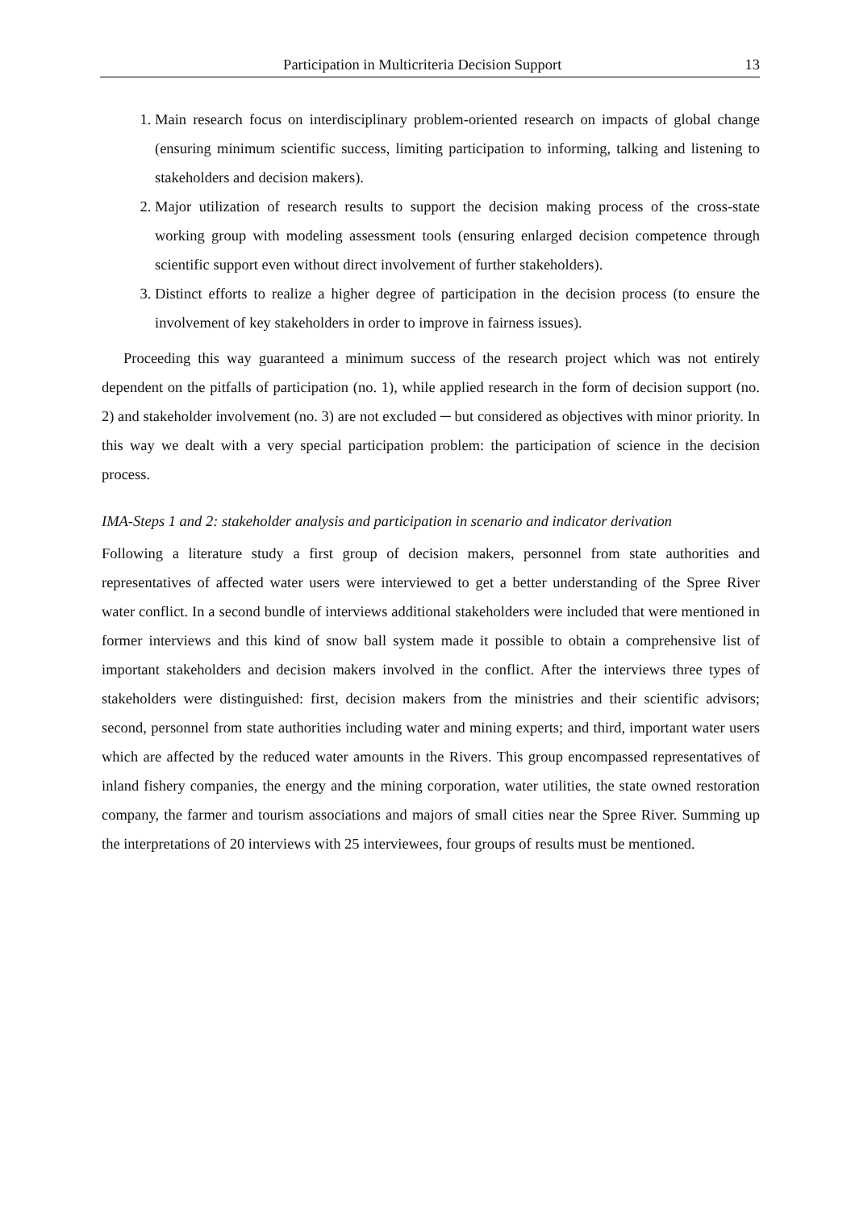Participation in Multicriteria Decision Support 13
1. Main research focus on interdisciplinary problem-oriented research on impacts of global change (ensuring minimum scientific success, limiting participation to informing, talking and listening to stakeholders and decision makers).
2. Major utilization of research results to support the decision making process of the cross-state working group with modeling assessment tools (ensuring enlarged decision competence through scientific support even without direct involvement of further stakeholders).
3. Distinct efforts to realize a higher degree of participation in the decision process (to ensure the involvement of key stakeholders in order to improve in fairness issues).
Proceeding this way guaranteed a minimum success of the research project which was not entirely dependent on the pitfalls of participation (no. 1), while applied research in the form of decision support (no. 2) and stakeholder involvement (no. 3) are not excluded ─ but considered as objectives with minor priority. In this way we dealt with a very special participation problem: the participation of science in the decision process.
IMA-Steps 1 and 2: stakeholder analysis and participation in scenario and indicator derivation
Following a literature study a first group of decision makers, personnel from state authorities and representatives of affected water users were interviewed to get a better understanding of the Spree River water conflict. In a second bundle of interviews additional stakeholders were included that were mentioned in former interviews and this kind of snow ball system made it possible to obtain a comprehensive list of important stakeholders and decision makers involved in the conflict. After the interviews three types of stakeholders were distinguished: first, decision makers from the ministries and their scientific advisors; second, personnel from state authorities including water and mining experts; and third, important water users which are affected by the reduced water amounts in the Rivers. This group encompassed representatives of inland fishery companies, the energy and the mining corporation, water utilities, the state owned restoration company, the farmer and tourism associations and majors of small cities near the Spree River. Summing up the interpretations of 20 interviews with 25 interviewees, four groups of results must be mentioned.